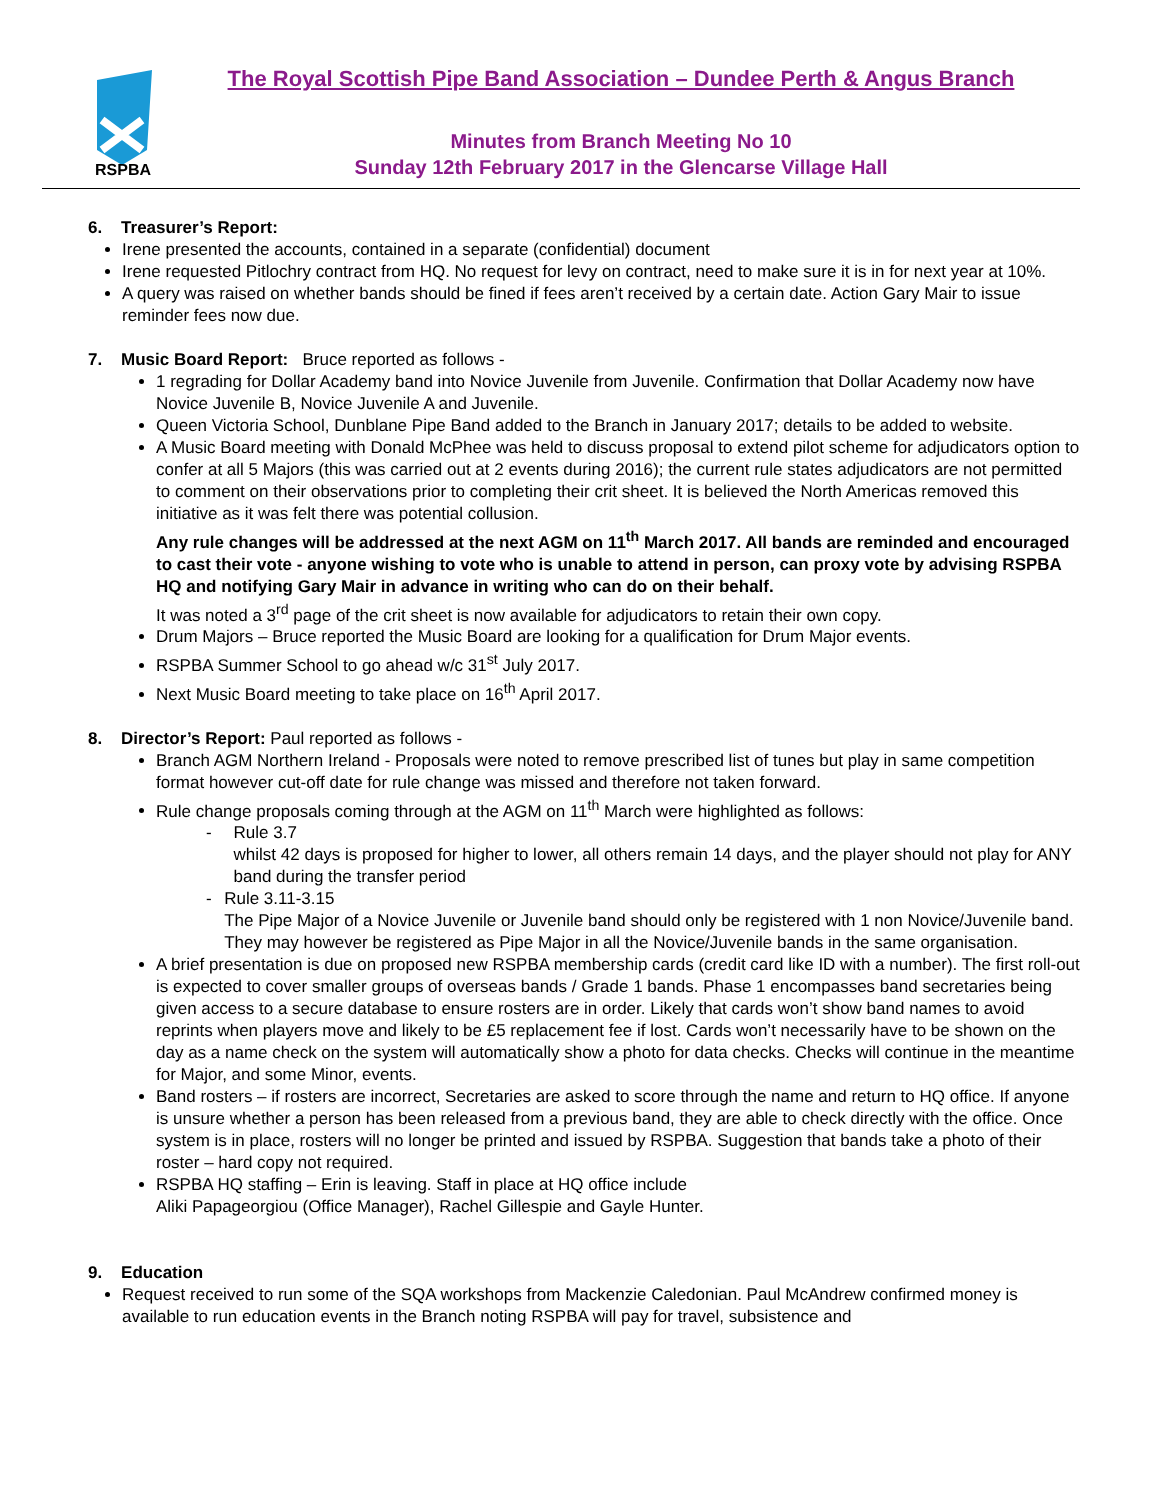RSPBA
The Royal Scottish Pipe Band Association – Dundee Perth & Angus Branch
Minutes from Branch Meeting No 10
Sunday 12th February 2017 in the Glencarse Village Hall
6. Treasurer’s Report:
Irene presented the accounts, contained in a separate (confidential) document
Irene requested Pitlochry contract from HQ. No request for levy on contract, need to make sure it is in for next year at 10%.
A query was raised on whether bands should be fined if fees aren’t received by a certain date. Action Gary Mair to issue reminder fees now due.
7. Music Board Report: Bruce reported as follows -
1 regrading for Dollar Academy band into Novice Juvenile from Juvenile. Confirmation that Dollar Academy now have Novice Juvenile B, Novice Juvenile A and Juvenile.
Queen Victoria School, Dunblane Pipe Band added to the Branch in January 2017; details to be added to website.
A Music Board meeting with Donald McPhee was held to discuss proposal to extend pilot scheme for adjudicators option to confer at all 5 Majors (this was carried out at 2 events during 2016); the current rule states adjudicators are not permitted to comment on their observations prior to completing their crit sheet. It is believed the North Americas removed this initiative as it was felt there was potential collusion.
Any rule changes will be addressed at the next AGM on 11<sup>th</sup> March 2017. All bands are reminded and encouraged to cast their vote - anyone wishing to vote who is unable to attend in person, can proxy vote by advising RSPBA HQ and notifying Gary Mair in advance in writing who can do on their behalf.
It was noted a 3<sup>rd</sup> page of the crit sheet is now available for adjudicators to retain their own copy.
Drum Majors – Bruce reported the Music Board are looking for a qualification for Drum Major events.
RSPBA Summer School to go ahead w/c 31<sup>st</sup> July 2017.
Next Music Board meeting to take place on 16<sup>th</sup> April 2017.
8. Director’s Report: Paul reported as follows -
Branch AGM Northern Ireland - Proposals were noted to remove prescribed list of tunes but play in same competition format however cut-off date for rule change was missed and therefore not taken forward.
Rule change proposals coming through at the AGM on 11<sup>th</sup> March were highlighted as follows:
- Rule 3.7
whilst 42 days is proposed for higher to lower, all others remain 14 days, and the player should not play for ANY band during the transfer period
- Rule 3.11-3.15
The Pipe Major of a Novice Juvenile or Juvenile band should only be registered with 1 non Novice/Juvenile band. They may however be registered as Pipe Major in all the Novice/Juvenile bands in the same organisation.
A brief presentation is due on proposed new RSPBA membership cards (credit card like ID with a number). The first roll-out is expected to cover smaller groups of overseas bands / Grade 1 bands. Phase 1 encompasses band secretaries being given access to a secure database to ensure rosters are in order. Likely that cards won’t show band names to avoid reprints when players move and likely to be £5 replacement fee if lost. Cards won’t necessarily have to be shown on the day as a name check on the system will automatically show a photo for data checks. Checks will continue in the meantime for Major, and some Minor, events.
Band rosters – if rosters are incorrect, Secretaries are asked to score through the name and return to HQ office. If anyone is unsure whether a person has been released from a previous band, they are able to check directly with the office. Once system is in place, rosters will no longer be printed and issued by RSPBA. Suggestion that bands take a photo of their roster – hard copy not required.
RSPBA HQ staffing – Erin is leaving. Staff in place at HQ office include
Aliki Papageorgiou (Office Manager), Rachel Gillespie and Gayle Hunter.
9. Education
Request received to run some of the SQA workshops from Mackenzie Caledonian. Paul McAndrew confirmed money is available to run education events in the Branch noting RSPBA will pay for travel, subsistence and